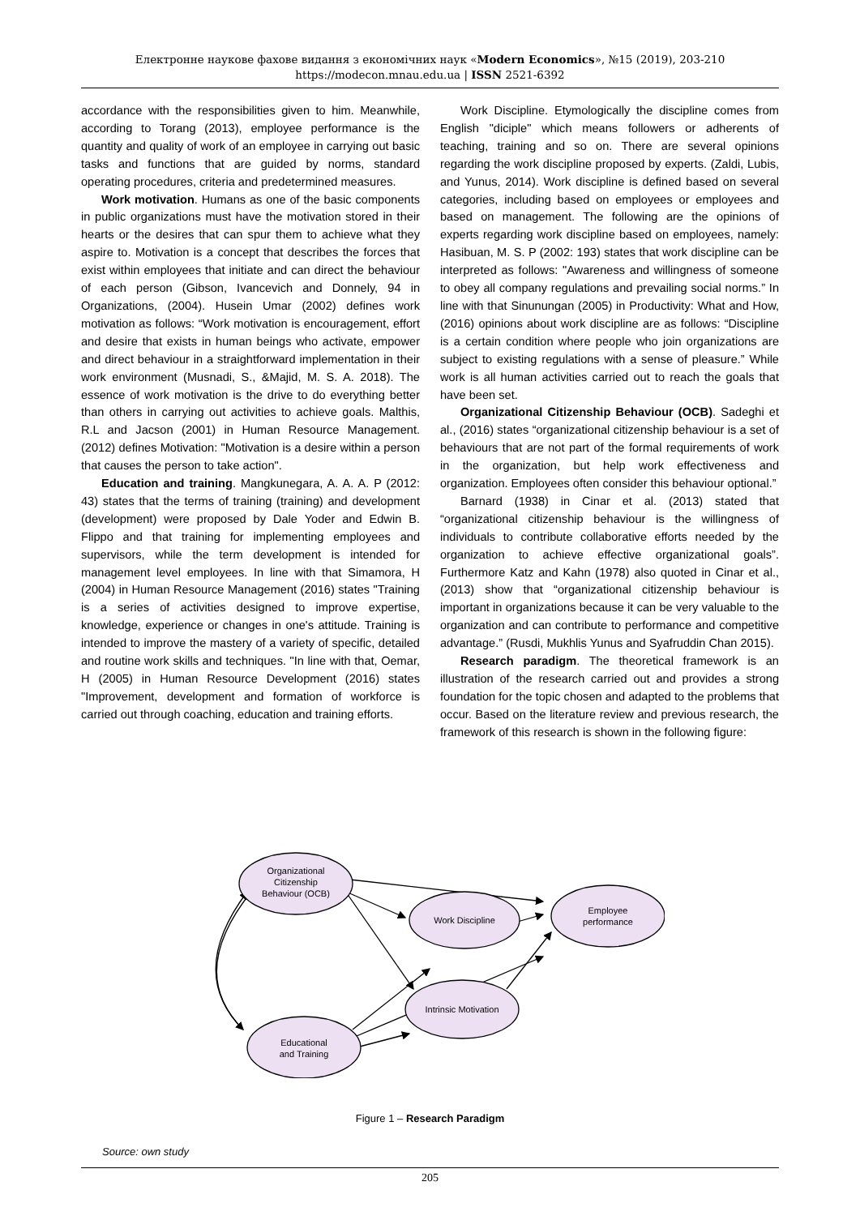Електронне наукове фахове видання з економічних наук «Modern Economics», №15 (2019), 203-210
https://modecon.mnau.edu.ua | ISSN 2521-6392
accordance with the responsibilities given to him. Meanwhile, according to Torang (2013), employee performance is the quantity and quality of work of an employee in carrying out basic tasks and functions that are guided by norms, standard operating procedures, criteria and predetermined measures.
Work motivation. Humans as one of the basic components in public organizations must have the motivation stored in their hearts or the desires that can spur them to achieve what they aspire to. Motivation is a concept that describes the forces that exist within employees that initiate and can direct the behaviour of each person (Gibson, Ivancevich and Donnely, 94 in Organizations, (2004). Husein Umar (2002) defines work motivation as follows: “Work motivation is encouragement, effort and desire that exists in human beings who activate, empower and direct behaviour in a straightforward implementation in their work environment (Musnadi, S., &Majid, M. S. A. 2018). The essence of work motivation is the drive to do everything better than others in carrying out activities to achieve goals. Malthis, R.L and Jacson (2001) in Human Resource Management. (2012) defines Motivation: "Motivation is a desire within a person that causes the person to take action".
Education and training. Mangkunegara, A. A. A. P (2012: 43) states that the terms of training (training) and development (development) were proposed by Dale Yoder and Edwin B. Flippo and that training for implementing employees and supervisors, while the term development is intended for management level employees. In line with that Simamora, H (2004) in Human Resource Management (2016) states "Training is a series of activities designed to improve expertise, knowledge, experience or changes in one's attitude. Training is intended to improve the mastery of a variety of specific, detailed and routine work skills and techniques. "In line with that, Oemar, H (2005) in Human Resource Development (2016) states "Improvement, development and formation of workforce is carried out through coaching, education and training efforts.
Work Discipline. Etymologically the discipline comes from English "diciple" which means followers or adherents of teaching, training and so on. There are several opinions regarding the work discipline proposed by experts. (Zaldi, Lubis, and Yunus, 2014). Work discipline is defined based on several categories, including based on employees or employees and based on management. The following are the opinions of experts regarding work discipline based on employees, namely: Hasibuan, M. S. P (2002: 193) states that work discipline can be interpreted as follows: "Awareness and willingness of someone to obey all company regulations and prevailing social norms.” In line with that Sinunungan (2005) in Productivity: What and How, (2016) opinions about work discipline are as follows: “Discipline is a certain condition where people who join organizations are subject to existing regulations with a sense of pleasure.” While work is all human activities carried out to reach the goals that have been set.
Organizational Citizenship Behaviour (OCB). Sadeghi et al., (2016) states “organizational citizenship behaviour is a set of behaviours that are not part of the formal requirements of work in the organization, but help work effectiveness and organization. Employees often consider this behaviour optional.”
Barnard (1938) in Cinar et al. (2013) stated that “organizational citizenship behaviour is the willingness of individuals to contribute collaborative efforts needed by the organization to achieve effective organizational goals”. Furthermore Katz and Kahn (1978) also quoted in Cinar et al., (2013) show that “organizational citizenship behaviour is important in organizations because it can be very valuable to the organization and can contribute to performance and competitive advantage.” (Rusdi, Mukhlis Yunus and Syafruddin Chan 2015).
Research paradigm. The theoretical framework is an illustration of the research carried out and provides a strong foundation for the topic chosen and adapted to the problems that occur. Based on the literature review and previous research, the framework of this research is shown in the following figure:
Organizational
Citizenship
Behaviour (OCB)
Work Discipline
Employee
performance
Intrinsic Motivation
Educational
and Training
Figure 1 – Research Paradigm
Source: own study
205